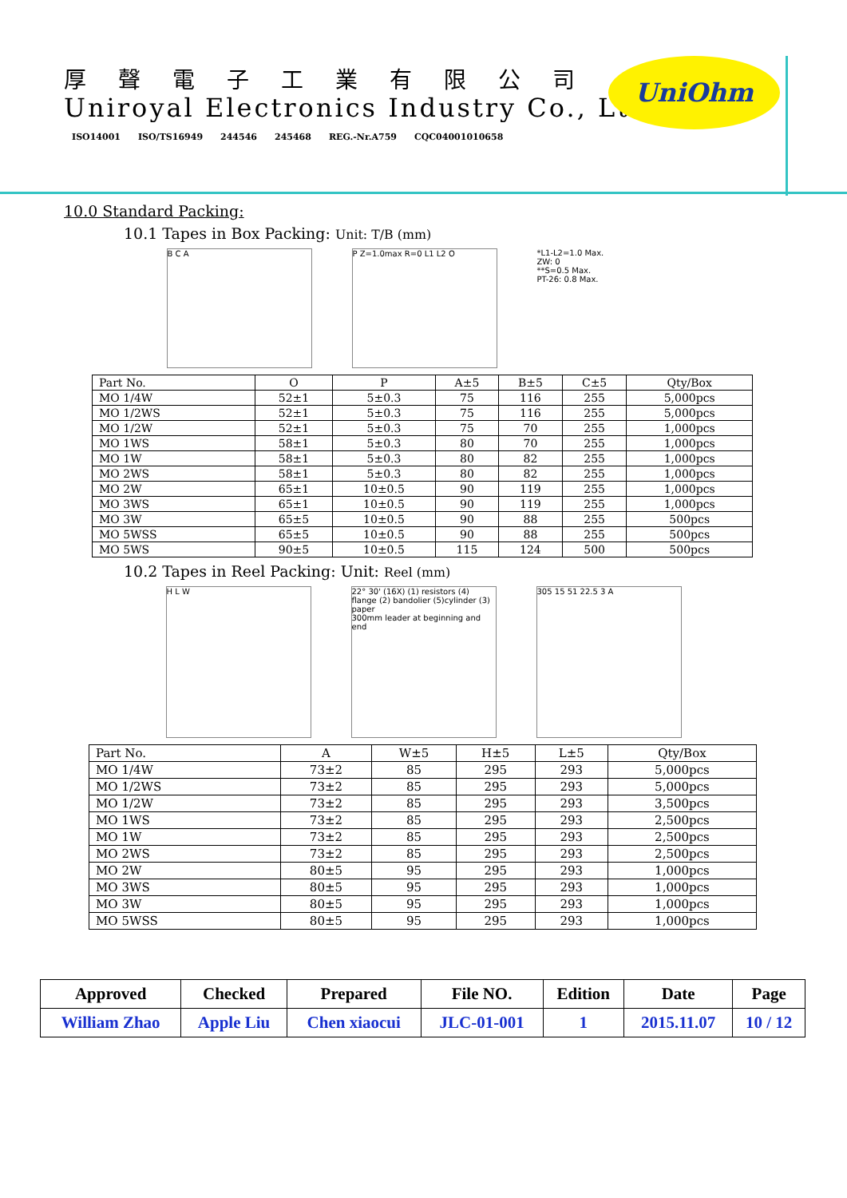厚聲電子工業有限公司
Uniroyal Electronics Industry Co., Ltd.
ISO14001 ISO/TS16949 244546 245468 REG.-Nr.A759 CQC04001010658
UniOhm
10.0 Standard Packing:
10.1 Tapes in Box Packing: Unit: T/B (mm)
B C A P Z=1.0max R=0 L1 L2 O *L1-L2=1.0 Max.
ZW: 0
**S=0.5 Max.
PT-26: 0.8 Max.
| Part No. | O | P | A±5 | B±5 | C±5 | Qty/Box |
| --- | --- | --- | --- | --- | --- | --- |
| MO 1/4W | 52±1 | 5±0.3 | 75 | 116 | 255 | 5,000pcs |
| MO 1/2WS | 52±1 | 5±0.3 | 75 | 116 | 255 | 5,000pcs |
| MO 1/2W | 52±1 | 5±0.3 | 75 | 70 | 255 | 1,000pcs |
| MO 1WS | 58±1 | 5±0.3 | 80 | 70 | 255 | 1,000pcs |
| MO 1W | 58±1 | 5±0.3 | 80 | 82 | 255 | 1,000pcs |
| MO 2WS | 58±1 | 5±0.3 | 80 | 82 | 255 | 1,000pcs |
| MO 2W | 65±1 | 10±0.5 | 90 | 119 | 255 | 1,000pcs |
| MO 3WS | 65±1 | 10±0.5 | 90 | 119 | 255 | 1,000pcs |
| MO 3W | 65±5 | 10±0.5 | 90 | 88 | 255 | 500pcs |
| MO 5WSS | 65±5 | 10±0.5 | 90 | 88 | 255 | 500pcs |
| MO 5WS | 90±5 | 10±0.5 | 115 | 124 | 500 | 500pcs |
10.2 Tapes in Reel Packing: Unit: Reel (mm)
H L W 22° 30' (16X) (1) resistors (4) flange (2) bandolier (5)cylinder (3) paper
300mm leader at beginning and end
305 15 51 22.5 3 A
| Part No. | A | W±5 | H±5 | L±5 | Qty/Box |
| --- | --- | --- | --- | --- | --- |
| MO 1/4W | 73±2 | 85 | 295 | 293 | 5,000pcs |
| MO 1/2WS | 73±2 | 85 | 295 | 293 | 5,000pcs |
| MO 1/2W | 73±2 | 85 | 295 | 293 | 3,500pcs |
| MO 1WS | 73±2 | 85 | 295 | 293 | 2,500pcs |
| MO 1W | 73±2 | 85 | 295 | 293 | 2,500pcs |
| MO 2WS | 73±2 | 85 | 295 | 293 | 2,500pcs |
| MO 2W | 80±5 | 95 | 295 | 293 | 1,000pcs |
| MO 3WS | 80±5 | 95 | 295 | 293 | 1,000pcs |
| MO 3W | 80±5 | 95 | 295 | 293 | 1,000pcs |
| MO 5WSS | 80±5 | 95 | 295 | 293 | 1,000pcs |
| Approved | Checked | Prepared | File NO. | Edition | Date | Page |
| William Zhao | Apple Liu | Chen xiaocui | JLC-01-001 | 1 | 2015.11.07 | 10 / 12 |